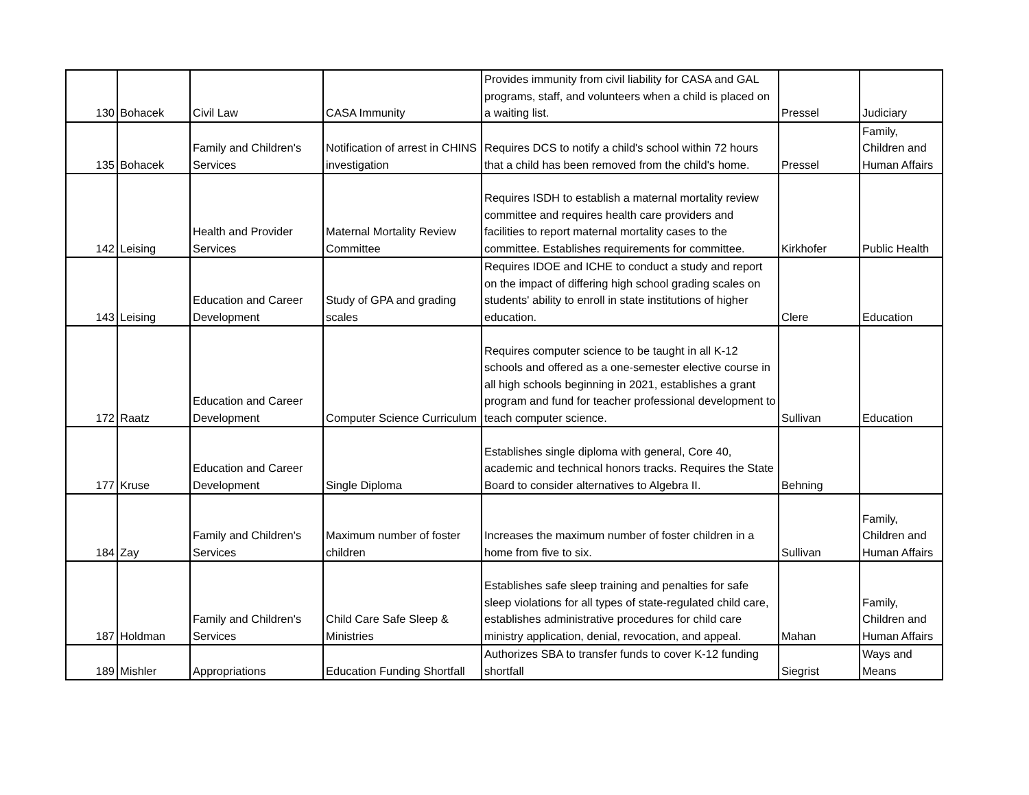| 130 | Bohacek | Civil Law | CASA Immunity | Provides immunity from civil liability for CASA and GAL programs, staff, and volunteers when a child is placed on a waiting list. | Pressel | Judiciary |
| 135 | Bohacek | Family and Children's Services | Notification of arrest in CHINS investigation | Requires DCS to notify a child's school within 72 hours that a child has been removed from the child's home. | Pressel | Family, Children and Human Affairs |
| 142 | Leising | Health and Provider Services | Maternal Mortality Review Committee | Requires ISDH to establish a maternal mortality review committee and requires health care providers and facilities to report maternal mortality cases to the committee. Establishes requirements for committee. | Kirkhofer | Public Health |
| 143 | Leising | Education and Career Development | Study of GPA and grading scales | Requires IDOE and ICHE to conduct a study and report on the impact of differing high school grading scales on students' ability to enroll in state institutions of higher education. | Clere | Education |
| 172 | Raatz | Education and Career Development | Computer Science Curriculum | Requires computer science to be taught in all K-12 schools and offered as a one-semester elective course in all high schools beginning in 2021, establishes a grant program and fund for teacher professional development to teach computer science. | Sullivan | Education |
| 177 | Kruse | Education and Career Development | Single Diploma | Establishes single diploma with general, Core 40, academic and technical honors tracks. Requires the State Board to consider alternatives to Algebra II. | Behning | |
| 184 | Zay | Family and Children's Services | Maximum number of foster children | Increases the maximum number of foster children in a home from five to six. | Sullivan | Family, Children and Human Affairs |
| 187 | Holdman | Family and Children's Services | Child Care Safe Sleep & Ministries | Establishes safe sleep training and penalties for safe sleep violations for all types of state-regulated child care, establishes administrative procedures for child care ministry application, denial, revocation, and appeal. | Mahan | Family, Children and Human Affairs |
| 189 | Mishler | Appropriations | Education Funding Shortfall | Authorizes SBA to transfer funds to cover K-12 funding shortfall | Siegrist | Ways and Means |